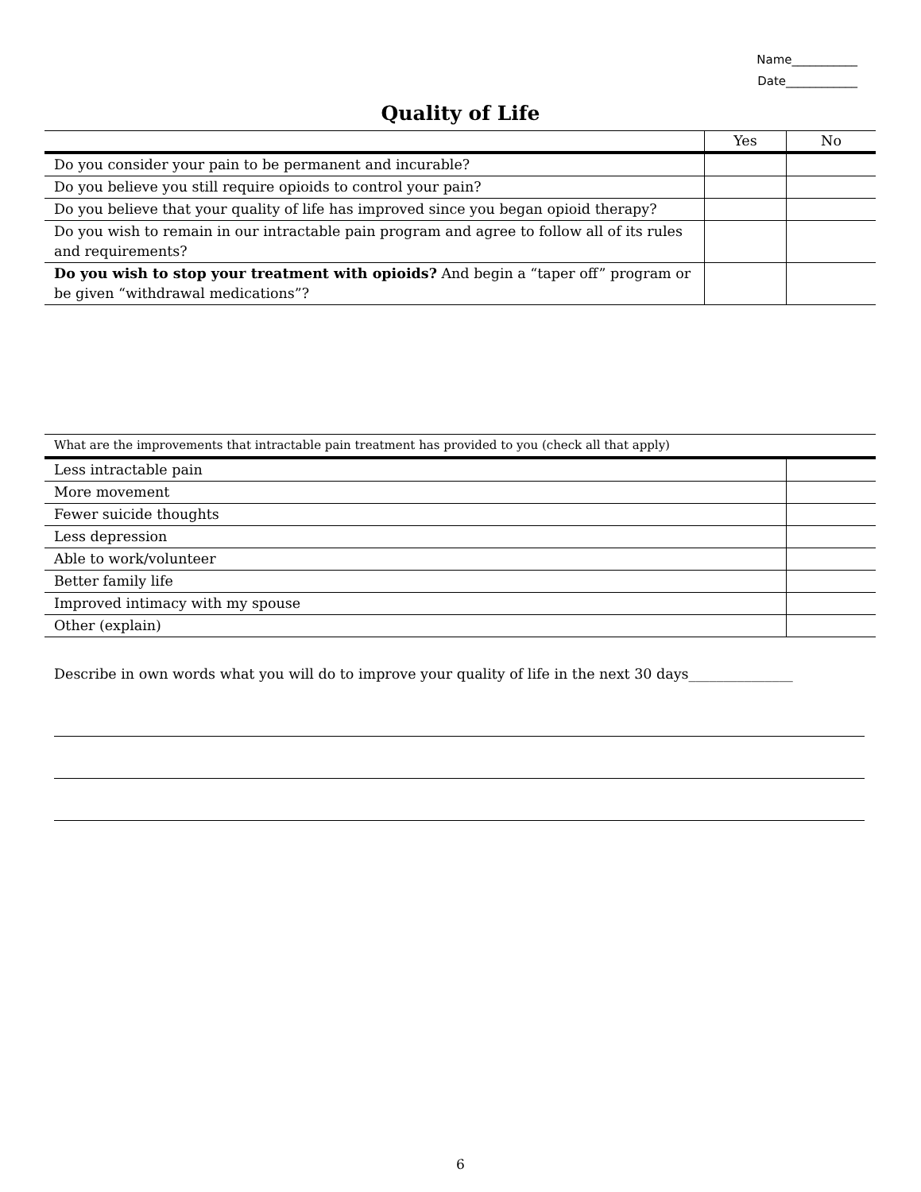Name___________
Date____________
Quality of Life
| | Yes | No |
| --- | --- | --- |
| Do you consider your pain to be permanent and incurable? | | |
| Do you believe you still require opioids to control your pain? | | |
| Do you believe that your quality of life has improved since you began opioid therapy? | | |
| Do you wish to remain in our intractable pain program and agree to follow all of its rules and requirements? | | |
| Do you wish to stop your treatment with opioids? And begin a “taper off” program or be given “withdrawal medications”? | | |
| What are the improvements that intractable pain treatment has provided to you (check all that apply) | |
| --- | --- |
| Less intractable pain | |
| More movement | |
| Fewer suicide thoughts | |
| Less depression | |
| Able to work/volunteer | |
| Better family life | |
| Improved intimacy with my spouse | |
| Other (explain) | |
Describe in own words what you will do to improve your quality of life in the next 30 days_______________
6